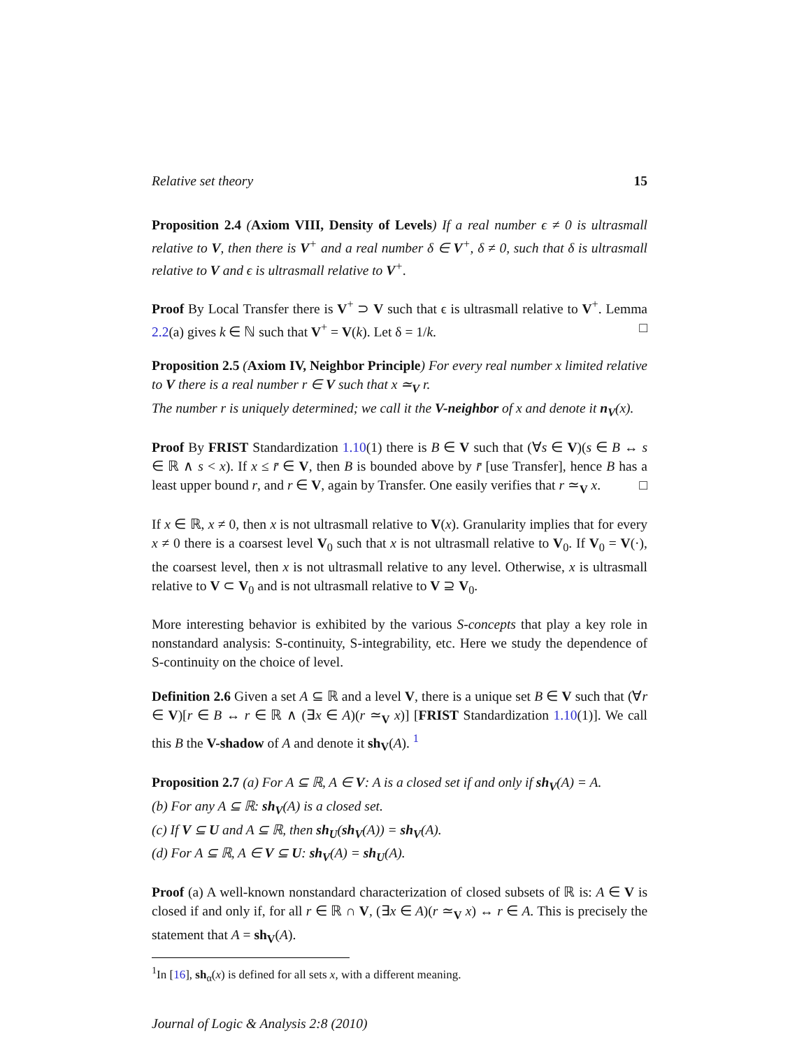Relative set theory 15
Proposition 2.4 (Axiom VIII, Density of Levels) If a real number ϵ ≠ 0 is ultrasmall relative to V, then there is V<sup>+</sup> and a real number δ ∈ V<sup>+</sup>, δ ≠ 0, such that δ is ultrasmall relative to V and ϵ is ultrasmall relative to V<sup>+</sup>.
Proof By Local Transfer there is V<sup>+</sup> ⊃ V such that ϵ is ultrasmall relative to V<sup>+</sup>. Lemma 2.2(a) gives k ∈ ℕ such that V<sup>+</sup> = V(k). Let δ = 1/k. □
Proposition 2.5 (Axiom IV, Neighbor Principle) For every real number x limited relative to V there is a real number r ∈ V such that x ≃<sub>V</sub> r.
The number r is uniquely determined; we call it the V-neighbor of x and denote it n<sub>V</sub>(x).
Proof By FRIST Standardization 1.10(1) there is B ∈ V such that (∀s ∈ V)(s ∈ B ↔ s ∈ ℝ ∧ s < x). If x ≤ r̄ ∈ V, then B is bounded above by r̄ [use Transfer], hence B has a least upper bound r, and r ∈ V, again by Transfer. One easily verifies that r ≃<sub>V</sub> x. □
If x ∈ ℝ, x ≠ 0, then x is not ultrasmall relative to V(x). Granularity implies that for every x ≠ 0 there is a coarsest level V<sub>0</sub> such that x is not ultrasmall relative to V<sub>0</sub>. If V<sub>0</sub> = V(·), the coarsest level, then x is not ultrasmall relative to any level. Otherwise, x is ultrasmall relative to V ⊂ V<sub>0</sub> and is not ultrasmall relative to V ⊇ V<sub>0</sub>.
More interesting behavior is exhibited by the various S-concepts that play a key role in nonstandard analysis: S-continuity, S-integrability, etc. Here we study the dependence of S-continuity on the choice of level.
Definition 2.6 Given a set A ⊆ ℝ and a level V, there is a unique set B ∈ V such that (∀r ∈ V)[r ∈ B ↔ r ∈ ℝ ∧ (∃x ∈ A)(r ≃<sub>V</sub> x)] [FRIST Standardization 1.10(1)]. We call this B the V-shadow of A and denote it sh<sub>V</sub>(A). <sup>1</sup>
Proposition 2.7 (a) For A ⊆ ℝ, A ∈ V: A is a closed set if and only if sh<sub>V</sub>(A) = A.
(b) For any A ⊆ ℝ: sh<sub>V</sub>(A) is a closed set.
(c) If V ⊆ U and A ⊆ ℝ, then sh<sub>U</sub>(sh<sub>V</sub>(A)) = sh<sub>V</sub>(A).
(d) For A ⊆ ℝ, A ∈ V ⊆ U: sh<sub>V</sub>(A) = sh<sub>U</sub>(A).
Proof (a) A well-known nonstandard characterization of closed subsets of ℝ is: A ∈ V is closed if and only if, for all r ∈ ℝ ∩ V, (∃x ∈ A)(r ≃<sub>V</sub> x) ↔ r ∈ A. This is precisely the statement that A = sh<sub>V</sub>(A).
<sup>1</sup> In [16], sh<sub>α</sub>(x) is defined for all sets x, with a different meaning.
Journal of Logic & Analysis 2:8 (2010)